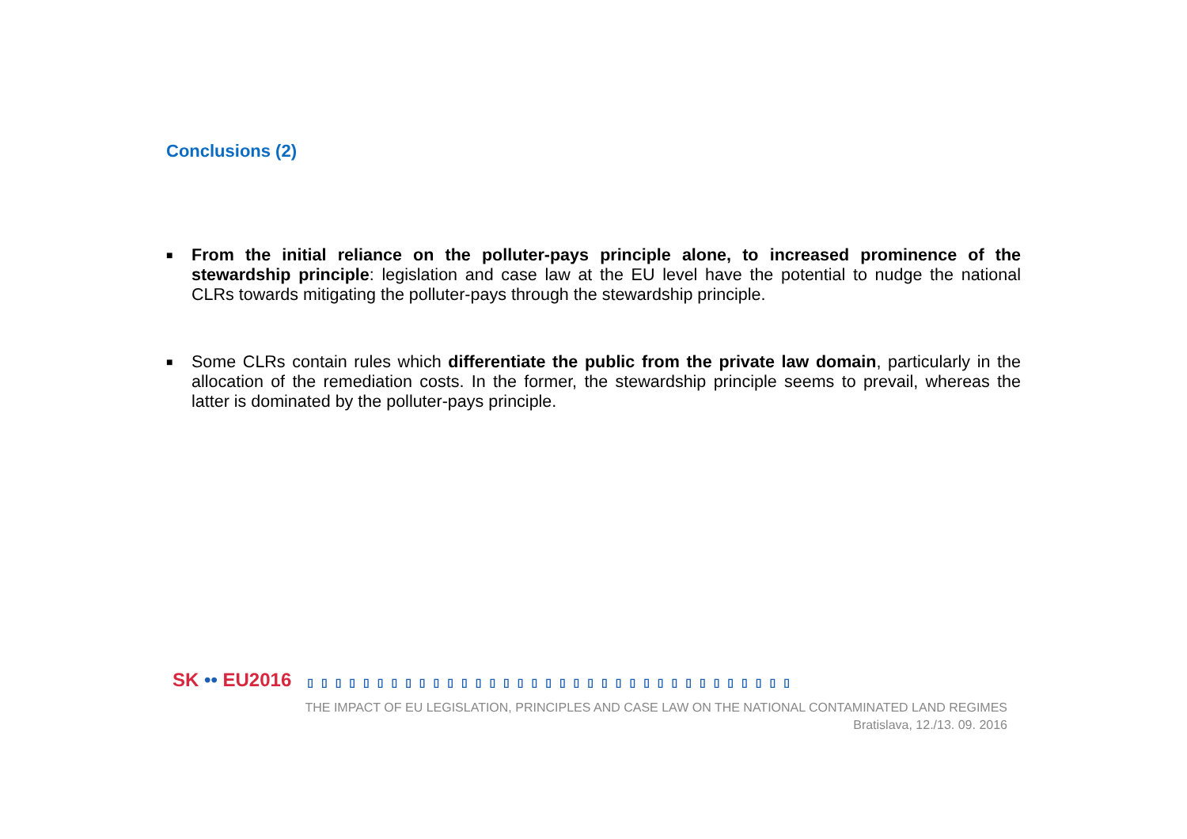Conclusions (2)
■ From the initial reliance on the polluter-pays principle alone, to increased prominence of the stewardship principle: legislation and case law at the EU level have the potential to nudge the national CLRs towards mitigating the polluter-pays through the stewardship principle.
■ Some CLRs contain rules which differentiate the public from the private law domain, particularly in the allocation of the remediation costs. In the former, the stewardship principle seems to prevail, whereas the latter is dominated by the polluter-pays principle.
SK •• EU2016 ▯▯▯▯▯▯▯▯▯▯▯▯▯▯▯▯▯▯▯▯▯▯▯▯▯▯▯▯▯▯▯▯▯▯▯
THE IMPACT OF EU LEGISLATION, PRINCIPLES AND CASE LAW ON THE NATIONAL CONTAMINATED LAND REGIMES
Bratislava, 12./13. 09. 2016